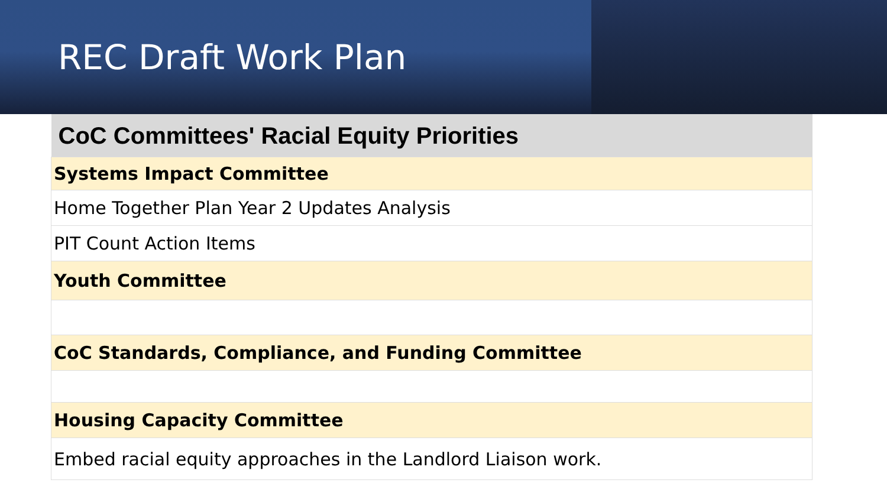REC Draft Work Plan
| CoC Committees' Racial Equity Priorities |
| --- |
| Systems Impact Committee |
| Home Together Plan Year 2 Updates Analysis |
| PIT Count Action Items |
| Youth Committee |
| CoC Standards, Compliance, and Funding Committee |
| Housing Capacity Committee |
| Embed racial equity approaches in the Landlord Liaison work. |